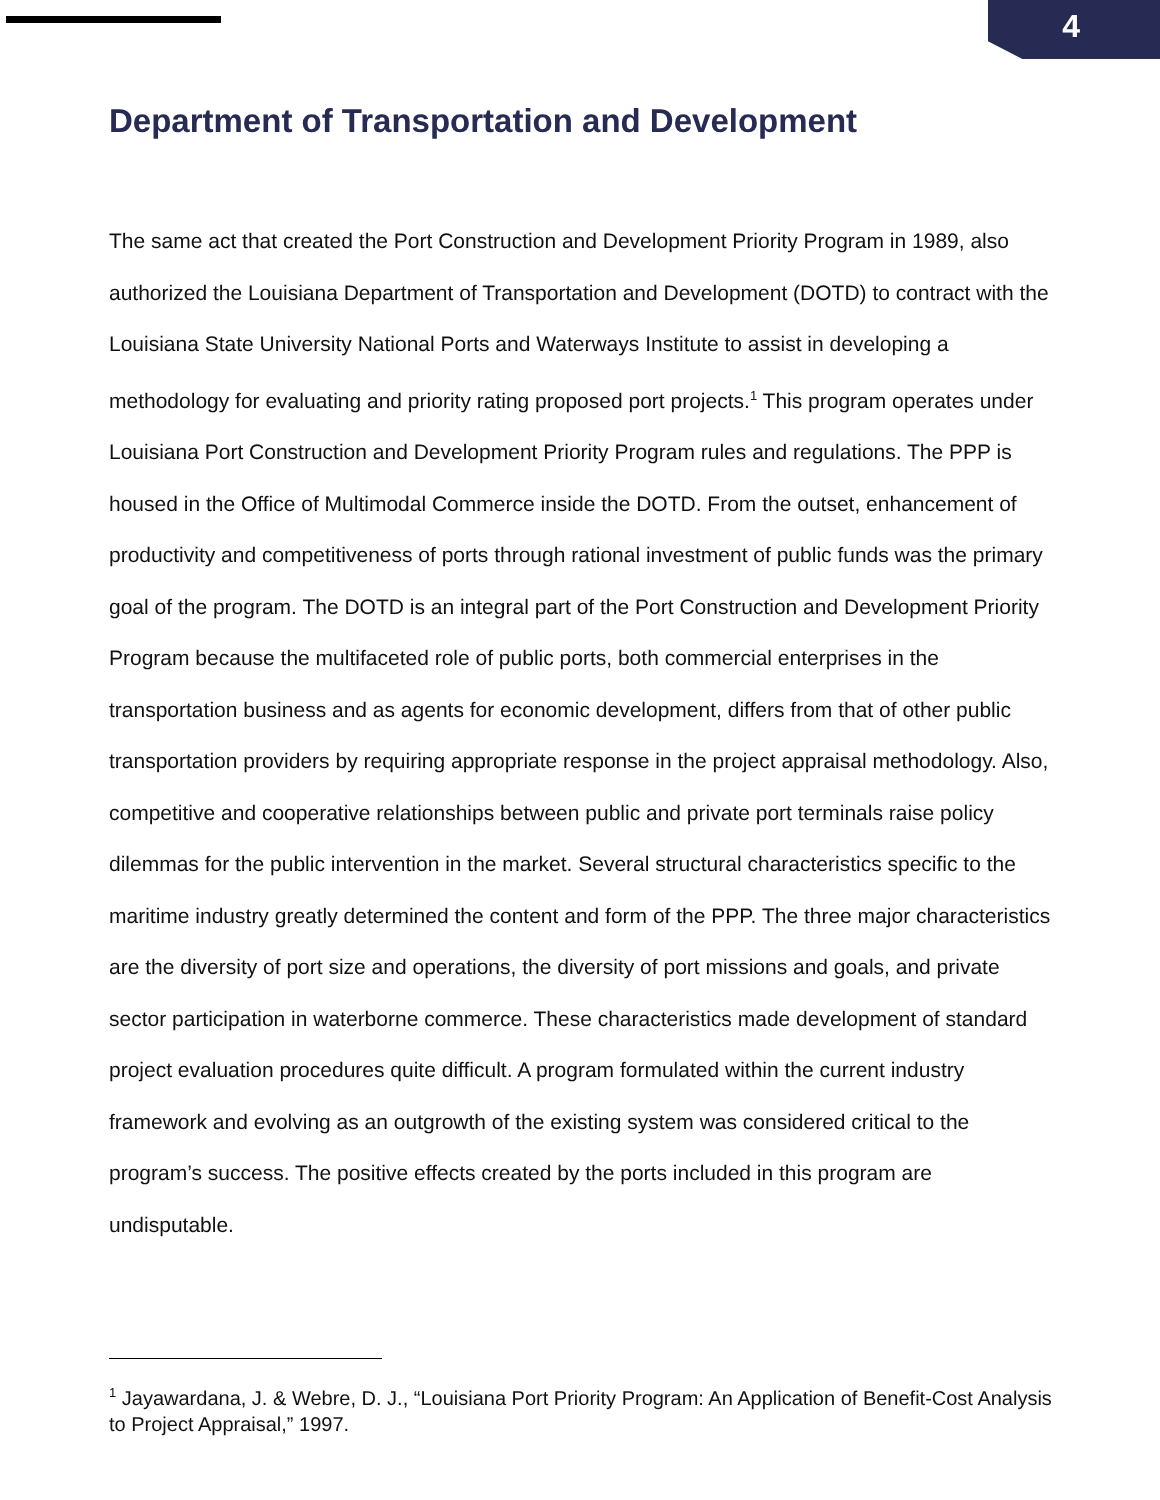4
Department of Transportation and Development
The same act that created the Port Construction and Development Priority Program in 1989, also authorized the Louisiana Department of Transportation and Development (DOTD) to contract with the Louisiana State University National Ports and Waterways Institute to assist in developing a methodology for evaluating and priority rating proposed port projects.<sup>1</sup> This program operates under Louisiana Port Construction and Development Priority Program rules and regulations. The PPP is housed in the Office of Multimodal Commerce inside the DOTD. From the outset, enhancement of productivity and competitiveness of ports through rational investment of public funds was the primary goal of the program. The DOTD is an integral part of the Port Construction and Development Priority Program because the multifaceted role of public ports, both commercial enterprises in the transportation business and as agents for economic development, differs from that of other public transportation providers by requiring appropriate response in the project appraisal methodology. Also, competitive and cooperative relationships between public and private port terminals raise policy dilemmas for the public intervention in the market. Several structural characteristics specific to the maritime industry greatly determined the content and form of the PPP. The three major characteristics are the diversity of port size and operations, the diversity of port missions and goals, and private sector participation in waterborne commerce. These characteristics made development of standard project evaluation procedures quite difficult. A program formulated within the current industry framework and evolving as an outgrowth of the existing system was considered critical to the program’s success. The positive effects created by the ports included in this program are undisputable.
<sup>1</sup> Jayawardana, J. & Webre, D. J., “Louisiana Port Priority Program: An Application of Benefit-Cost Analysis to Project Appraisal,” 1997.